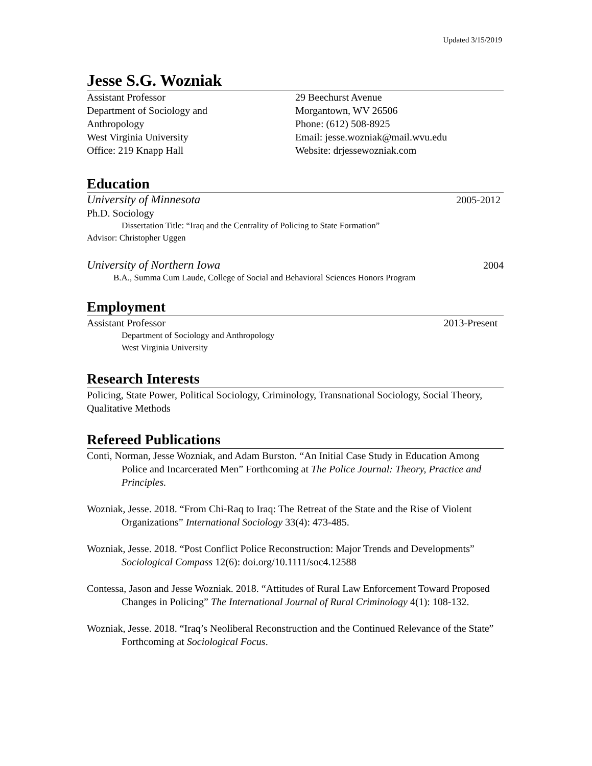Updated 3/15/2019
Jesse S.G. Wozniak
Assistant Professor
Department of Sociology and
Anthropology
West Virginia University
Office: 219 Knapp Hall
29 Beechurst Avenue
Morgantown, WV 26506
Phone: (612) 508-8925
Email: jesse.wozniak@mail.wvu.edu
Website: drjessewozniak.com
Education
University of Minnesota 2005-2012
Ph.D. Sociology
Dissertation Title: “Iraq and the Centrality of Policing to State Formation”
Advisor: Christopher Uggen
University of Northern Iowa 2004
B.A., Summa Cum Laude, College of Social and Behavioral Sciences Honors Program
Employment
Assistant Professor 2013-Present
Department of Sociology and Anthropology
West Virginia University
Research Interests
Policing, State Power, Political Sociology, Criminology, Transnational Sociology, Social Theory, Qualitative Methods
Refereed Publications
Conti, Norman, Jesse Wozniak, and Adam Burston. “An Initial Case Study in Education Among Police and Incarcerated Men” Forthcoming at The Police Journal: Theory, Practice and Principles.
Wozniak, Jesse. 2018. “From Chi-Raq to Iraq: The Retreat of the State and the Rise of Violent Organizations” International Sociology 33(4): 473-485.
Wozniak, Jesse. 2018. “Post Conflict Police Reconstruction: Major Trends and Developments” Sociological Compass 12(6): doi.org/10.1111/soc4.12588
Contessa, Jason and Jesse Wozniak. 2018. “Attitudes of Rural Law Enforcement Toward Proposed Changes in Policing” The International Journal of Rural Criminology 4(1): 108-132.
Wozniak, Jesse. 2018. “Iraq’s Neoliberal Reconstruction and the Continued Relevance of the State” Forthcoming at Sociological Focus.